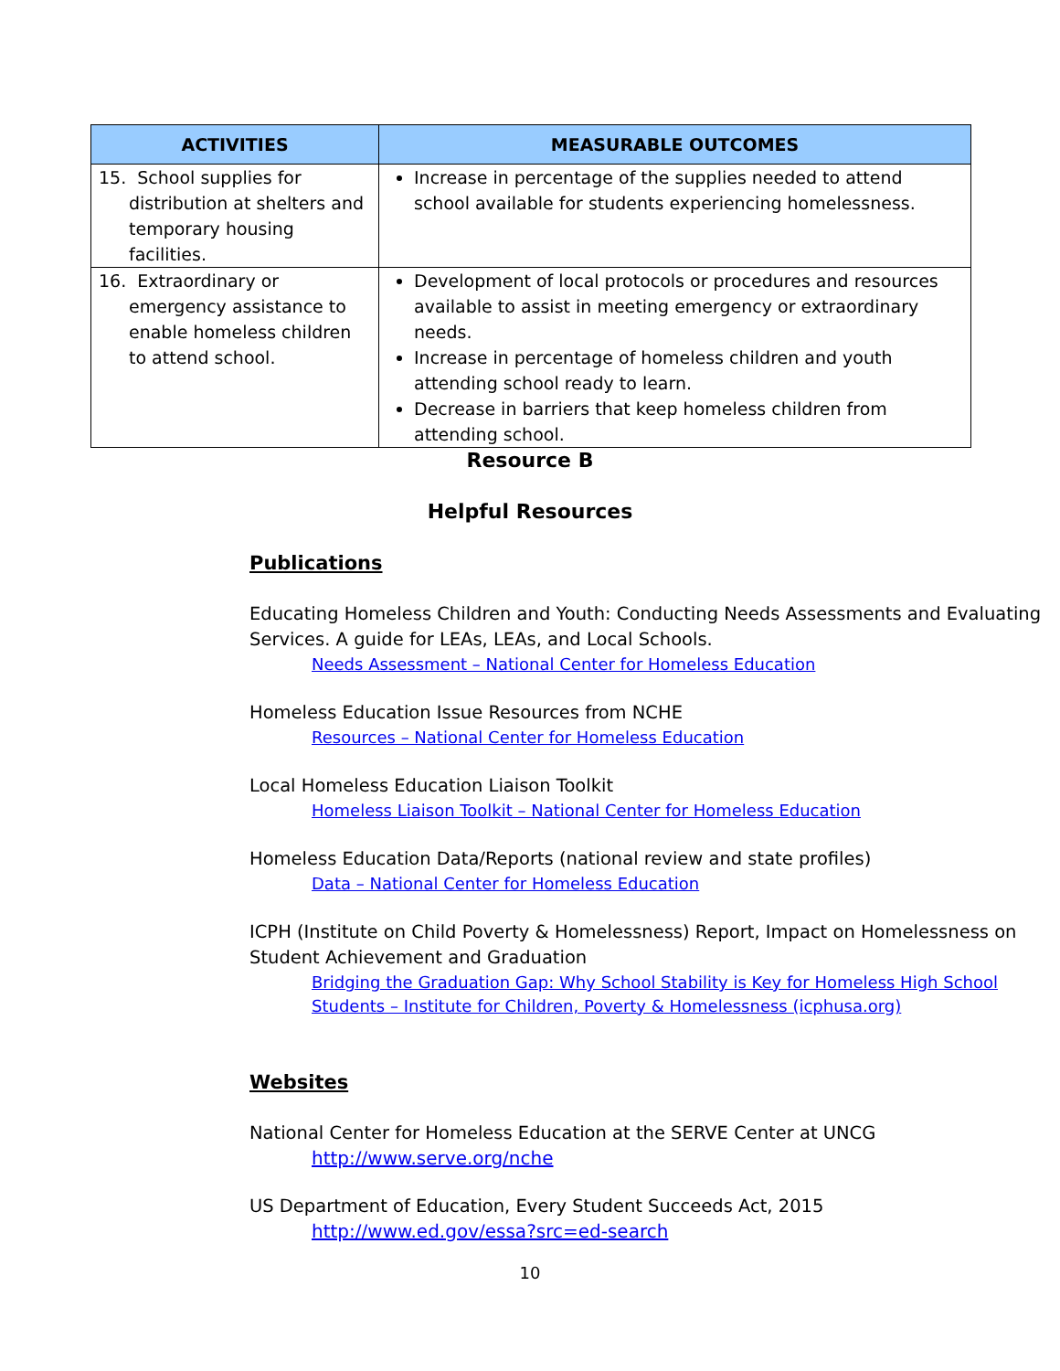| ACTIVITIES | MEASURABLE OUTCOMES |
| --- | --- |
| 15. School supplies for distribution at shelters and temporary housing facilities. | Increase in percentage of the supplies needed to attend school available for students experiencing homelessness. |
| 16. Extraordinary or emergency assistance to enable homeless children to attend school. | Development of local protocols or procedures and resources available to assist in meeting emergency or extraordinary needs. Increase in percentage of homeless children and youth attending school ready to learn. Decrease in barriers that keep homeless children from attending school. |
Resource B
Helpful Resources
Publications
Educating Homeless Children and Youth: Conducting Needs Assessments and Evaluating Services. A guide for LEAs, LEAs, and Local Schools.
Needs Assessment – National Center for Homeless Education
Homeless Education Issue Resources from NCHE
Resources – National Center for Homeless Education
Local Homeless Education Liaison Toolkit
Homeless Liaison Toolkit – National Center for Homeless Education
Homeless Education Data/Reports (national review and state profiles)
Data – National Center for Homeless Education
ICPH (Institute on Child Poverty & Homelessness) Report, Impact on Homelessness on Student Achievement and Graduation
Bridging the Graduation Gap: Why School Stability is Key for Homeless High School Students – Institute for Children, Poverty & Homelessness (icphusa.org)
Websites
National Center for Homeless Education at the SERVE Center at UNCG
http://www.serve.org/nche
US Department of Education, Every Student Succeeds Act, 2015
http://www.ed.gov/essa?src=ed-search
10